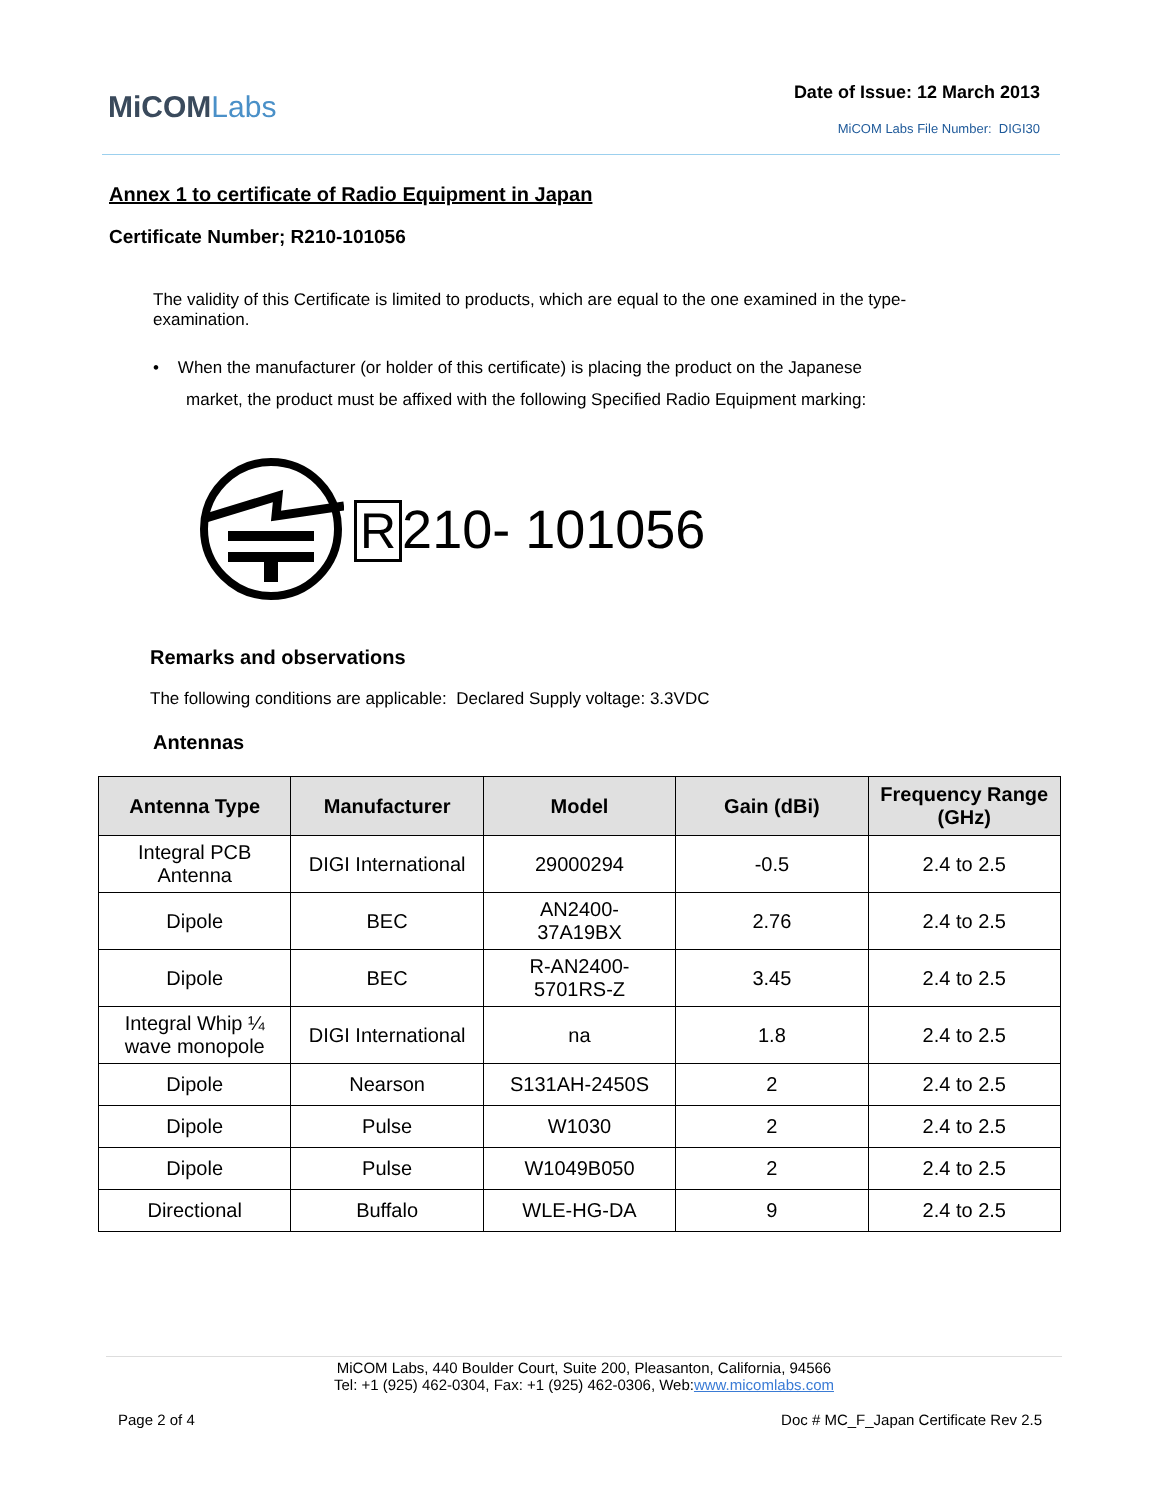MiCOMLabs
Date of Issue: 12 March 2013
MiCOM Labs File Number: DIGI30
Annex 1 to certificate of Radio Equipment in Japan
Certificate Number; R210-101056
The validity of this Certificate is limited to products, which are equal to the one examined in the type-examination.
• When the manufacturer (or holder of this certificate) is placing the product on the Japanese
market, the product must be affixed with the following Specified Radio Equipment marking:
R 210- 101056
Remarks and observations
The following conditions are applicable: Declared Supply voltage: 3.3VDC
Antennas
| Antenna Type | Manufacturer | Model | Gain (dBi) | Frequency Range (GHz) |
| --- | --- | --- | --- | --- |
| Integral PCB Antenna | DIGI International | 29000294 | -0.5 | 2.4 to 2.5 |
| Dipole | BEC | AN2400- 37A19BX | 2.76 | 2.4 to 2.5 |
| Dipole | BEC | R-AN2400- 5701RS-Z | 3.45 | 2.4 to 2.5 |
| Integral Whip ¼ wave monopole | DIGI International | na | 1.8 | 2.4 to 2.5 |
| Dipole | Nearson | S131AH-2450S | 2 | 2.4 to 2.5 |
| Dipole | Pulse | W1030 | 2 | 2.4 to 2.5 |
| Dipole | Pulse | W1049B050 | 2 | 2.4 to 2.5 |
| Directional | Buffalo | WLE-HG-DA | 9 | 2.4 to 2.5 |
MiCOM Labs, 440 Boulder Court, Suite 200, Pleasanton, California, 94566
Tel: +1 (925) 462-0304, Fax: +1 (925) 462-0306, Web:www.micomlabs.com
Page 2 of 4 Doc # MC_F_Japan Certificate Rev 2.5